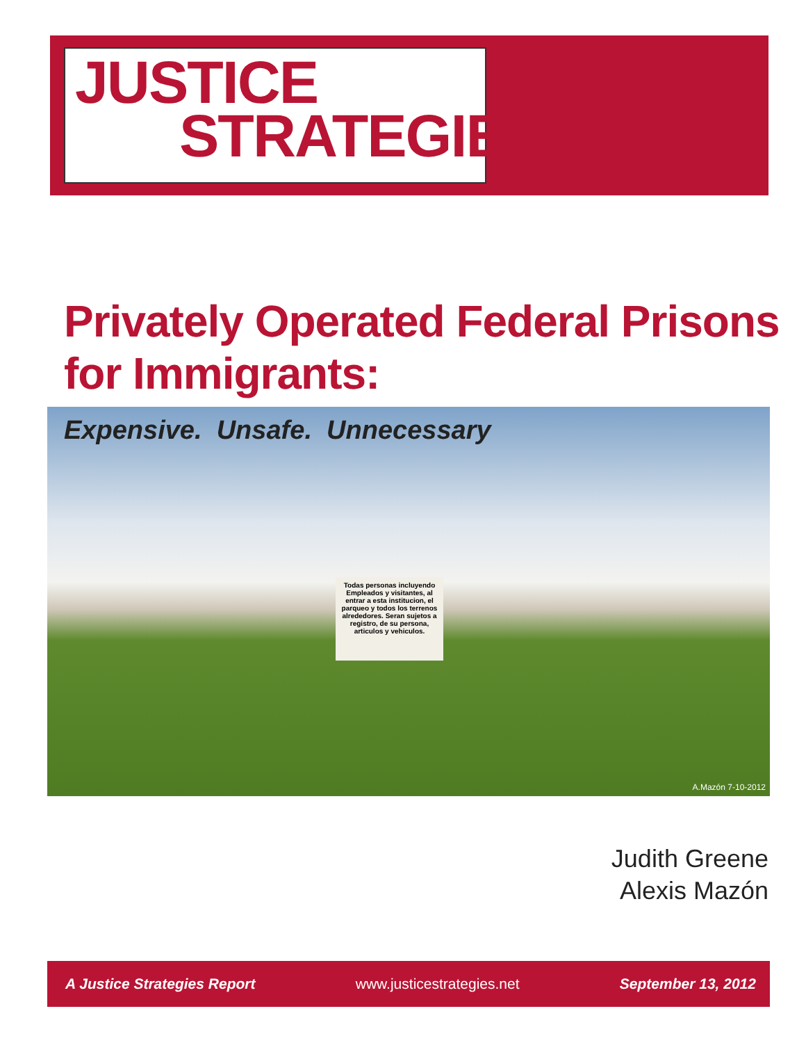JUSTICE
STRATEGIES
Privately Operated Federal Prisons
for Immigrants:
Expensive. Unsafe. Unnecessary
Todas personas incluyendo Empleados y visitantes, al entrar a esta institucion, el parqueo y todos los terrenos alrededores. Seran sujetos a registro, de su persona, articulos y vehiculos.
A.Mazón 7-10-2012
Judith Greene
Alexis Mazón
A Justice Strategies Report www.justicestrategies.net September 13, 2012